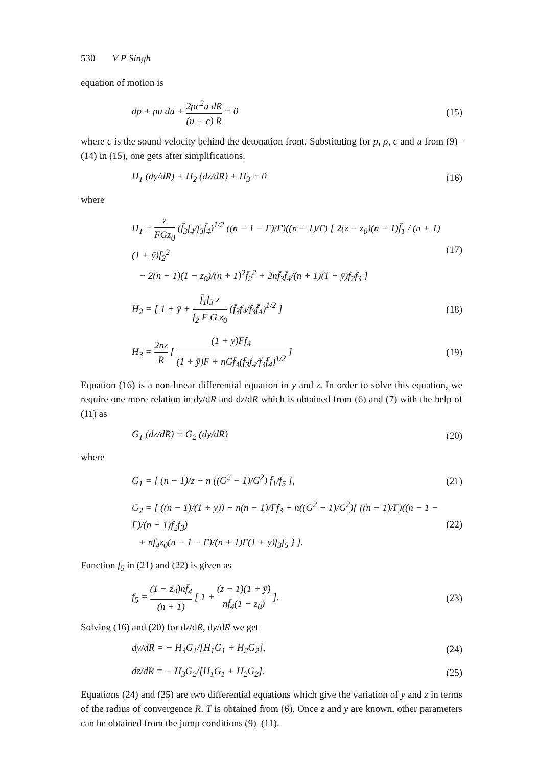530 V P Singh
equation of motion is
dp + ρu du + 2ρc<sup>2</sup>u dR (u + c) R = 0
(15)
where c is the sound velocity behind the detonation front. Substituting for p, ρ, c and u from (9)–(14) in (15), one gets after simplifications,
H<sub>1</sub> (dy/dR) + H<sub>2</sub> (dz/dR) + H<sub>3</sub> = 0
(16)
where
H<sub>1</sub> = z FGz<sub>0</sub> (f̄<sub>3</sub>f<sub>4</sub>/f<sub>3</sub>f̄<sub>4</sub>)<sup>1/2</sup> ((n − 1 − Γ)/Γ)((n − 1)/Γ) [ 2(z − z<sub>0</sub>)(n − 1)f̄<sub>1</sub> / (n + 1)(1 + ȳ)f̄<sub>2</sub><sup>2</sup>
− 2(n − 1)(1 − z<sub>0</sub>)/(n + 1)<sup>2</sup>f̄<sub>2</sub><sup>2</sup> + 2nf̄<sub>3</sub>f̄<sub>4</sub>/(n + 1)(1 + ȳ)f<sub>2</sub>f<sub>3</sub> ]
(17)
H<sub>2</sub> = [ 1 + ȳ + f̄<sub>1</sub>f<sub>3</sub> z f<sub>2</sub> F G z<sub>0</sub> (f̄<sub>3</sub>f<sub>4</sub>/f<sub>3</sub>f̄<sub>4</sub>)<sup>1/2</sup> ]
(18)
H<sub>3</sub> = 2nz R [ (1 + y)Ff<sub>4</sub> (1 + ȳ)F + nGf̄<sub>4</sub>(f̄<sub>3</sub>f<sub>4</sub>/f<sub>3</sub>f̄<sub>4</sub>)<sup>1/2</sup> ]
(19)
Equation (16) is a non-linear differential equation in y and z. In order to solve this equation, we require one more relation in dy/dR and dz/dR which is obtained from (6) and (7) with the help of (11) as
G<sub>1</sub> (dz/dR) = G<sub>2</sub> (dy/dR) (20)
where
G<sub>1</sub> = [ (n − 1)/z − n ((G<sup>2</sup> − 1)/G<sup>2</sup>) f̄<sub>1</sub>/f<sub>5</sub> ],
(21)
G<sub>2</sub> = [ ((n − 1)/(1 + y)) − n(n − 1)/Γf<sub>3</sub> + n((G<sup>2</sup> − 1)/G<sup>2</sup>){ ((n − 1)/Γ)((n − 1 − Γ)/(n + 1)f<sub>2</sub>f<sub>3</sub>)
+ nf<sub>4</sub>z<sub>0</sub>(n − 1 − Γ)/(n + 1)Γ(1 + y)f<sub>3</sub>f<sub>5</sub> } ].
(22)
Function f<sub>5</sub> in (21) and (22) is given as
f<sub>5</sub> = (1 − z<sub>0</sub>)nf̄<sub>4</sub> (n + 1) [ 1 + (z − 1)(1 + ȳ) nf̄<sub>4</sub>(1 − z<sub>0</sub>) ].
(23)
Solving (16) and (20) for dz/dR, dy/dR we get
dy/dR = − H<sub>3</sub>G<sub>1</sub>/[H<sub>1</sub>G<sub>1</sub> + H<sub>2</sub>G<sub>2</sub>], (24)
dz/dR = − H<sub>3</sub>G<sub>2</sub>/[H<sub>1</sub>G<sub>1</sub> + H<sub>2</sub>G<sub>2</sub>]. (25)
Equations (24) and (25) are two differential equations which give the variation of y and z in terms of the radius of convergence R. T is obtained from (6). Once z and y are known, other parameters can be obtained from the jump conditions (9)–(11).